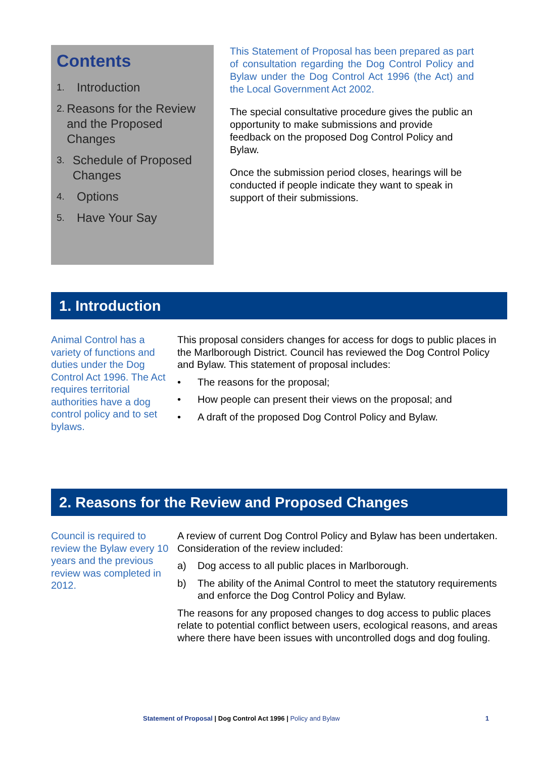Contents
1. Introduction
2. Reasons for the Review and the Proposed Changes
3. Schedule of Proposed Changes
4. Options
5. Have Your Say
This Statement of Proposal has been prepared as part of consultation regarding the Dog Control Policy and Bylaw under the Dog Control Act 1996 (the Act) and the Local Government Act 2002.
The special consultative procedure gives the public an opportunity to make submissions and provide feedback on the proposed Dog Control Policy and Bylaw.
Once the submission period closes, hearings will be conducted if people indicate they want to speak in support of their submissions.
1. Introduction
Animal Control has a variety of functions and duties under the Dog Control Act 1996. The Act requires territorial authorities have a dog control policy and to set bylaws.
This proposal considers changes for access for dogs to public places in the Marlborough District. Council has reviewed the Dog Control Policy and Bylaw. This statement of proposal includes:
• The reasons for the proposal;
• How people can present their views on the proposal; and
• A draft of the proposed Dog Control Policy and Bylaw.
2. Reasons for the Review and Proposed Changes
Council is required to review the Bylaw every 10 years and the previous review was completed in 2012.
A review of current Dog Control Policy and Bylaw has been undertaken. Consideration of the review included:
a) Dog access to all public places in Marlborough.
b) The ability of the Animal Control to meet the statutory requirements and enforce the Dog Control Policy and Bylaw.
The reasons for any proposed changes to dog access to public places relate to potential conflict between users, ecological reasons, and areas where there have been issues with uncontrolled dogs and dog fouling.
Statement of Proposal | Dog Control Act 1996 | Policy and Bylaw 1